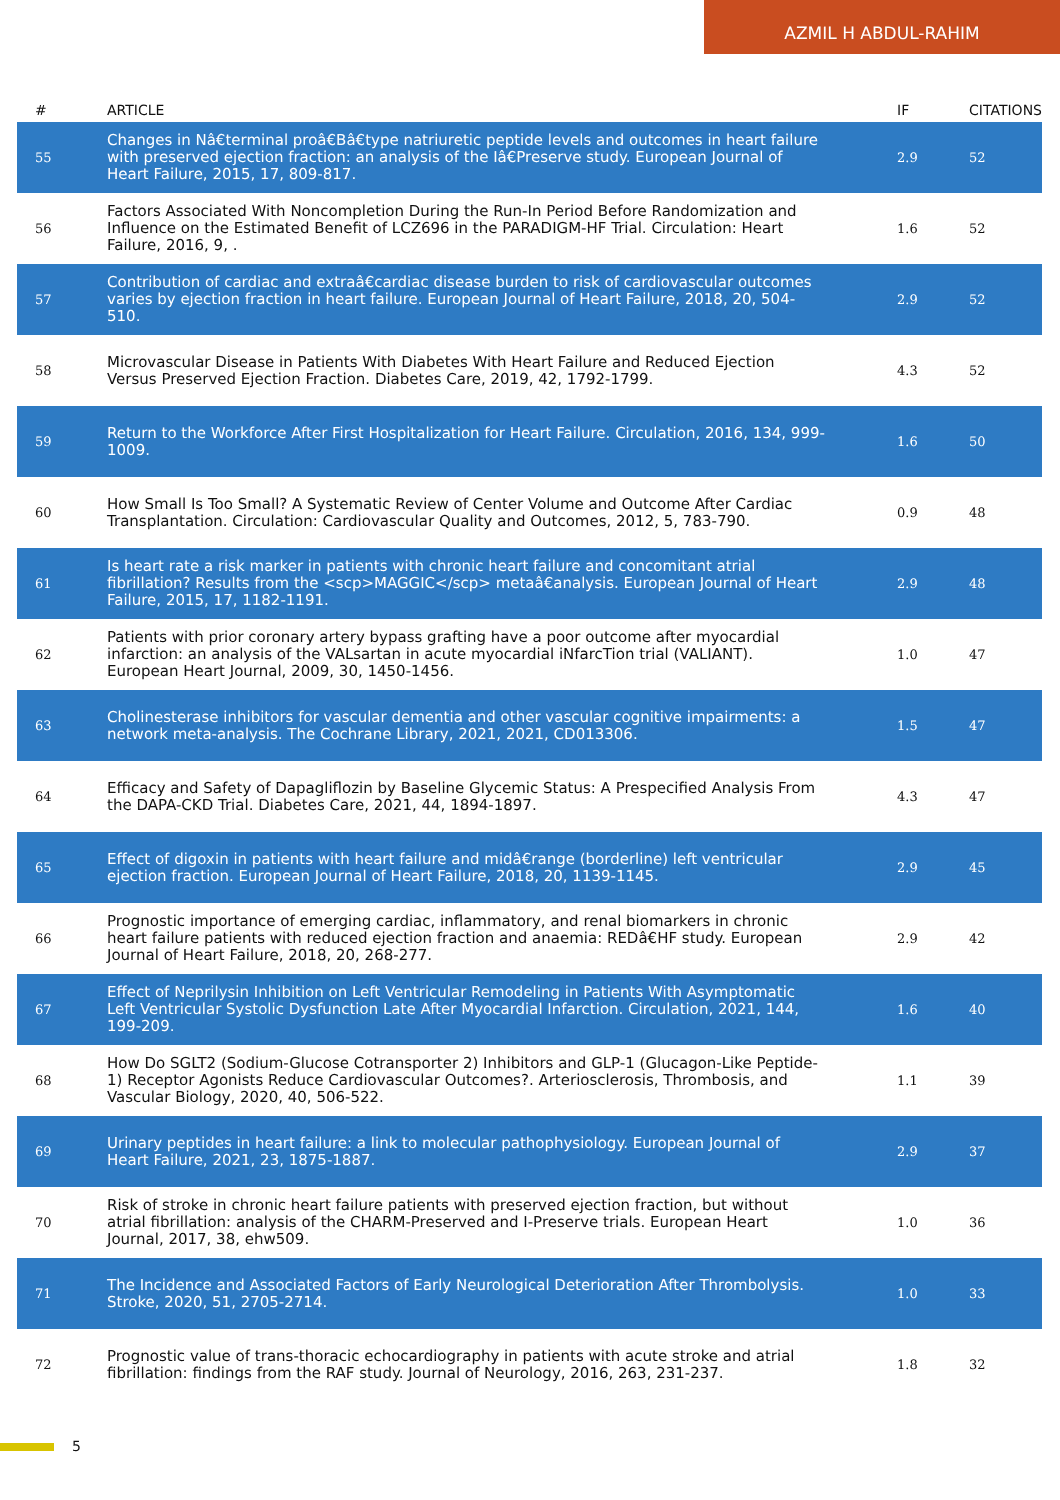AZMIL H ABDUL-RAHIM
| # | ARTICLE | IF | CITATIONS |
| --- | --- | --- | --- |
| 55 | Changes in Nâ€terminal proâ€Bâ€type natriuretic peptide levels and outcomes in heart failure with preserved ejection fraction: an analysis of the Iâ€Preserve study. European Journal of Heart Failure, 2015, 17, 809-817. | 2.9 | 52 |
| 56 | Factors Associated With Noncompletion During the Run-In Period Before Randomization and Influence on the Estimated Benefit of LCZ696 in the PARADIGM-HF Trial. Circulation: Heart Failure, 2016, 9, . | 1.6 | 52 |
| 57 | Contribution of cardiac and extraâ€cardiac disease burden to risk of cardiovascular outcomes varies by ejection fraction in heart failure. European Journal of Heart Failure, 2018, 20, 504-510. | 2.9 | 52 |
| 58 | Microvascular Disease in Patients With Diabetes With Heart Failure and Reduced Ejection Versus Preserved Ejection Fraction. Diabetes Care, 2019, 42, 1792-1799. | 4.3 | 52 |
| 59 | Return to the Workforce After First Hospitalization for Heart Failure. Circulation, 2016, 134, 999-1009. | 1.6 | 50 |
| 60 | How Small Is Too Small? A Systematic Review of Center Volume and Outcome After Cardiac Transplantation. Circulation: Cardiovascular Quality and Outcomes, 2012, 5, 783-790. | 0.9 | 48 |
| 61 | Is heart rate a risk marker in patients with chronic heart failure and concomitant atrial fibrillation? Results from the <scp>MAGGIC</scp> metaâ€analysis. European Journal of Heart Failure, 2015, 17, 1182-1191. | 2.9 | 48 |
| 62 | Patients with prior coronary artery bypass grafting have a poor outcome after myocardial infarction: an analysis of the VALsartan in acute myocardial iNfarcTion trial (VALIANT). European Heart Journal, 2009, 30, 1450-1456. | 1.0 | 47 |
| 63 | Cholinesterase inhibitors for vascular dementia and other vascular cognitive impairments: a network meta-analysis. The Cochrane Library, 2021, 2021, CD013306. | 1.5 | 47 |
| 64 | Efficacy and Safety of Dapagliflozin by Baseline Glycemic Status: A Prespecified Analysis From the DAPA-CKD Trial. Diabetes Care, 2021, 44, 1894-1897. | 4.3 | 47 |
| 65 | Effect of digoxin in patients with heart failure and midâ€range (borderline) left ventricular ejection fraction. European Journal of Heart Failure, 2018, 20, 1139-1145. | 2.9 | 45 |
| 66 | Prognostic importance of emerging cardiac, inflammatory, and renal biomarkers in chronic heart failure patients with reduced ejection fraction and anaemia: REDâ€HF study. European Journal of Heart Failure, 2018, 20, 268-277. | 2.9 | 42 |
| 67 | Effect of Neprilysin Inhibition on Left Ventricular Remodeling in Patients With Asymptomatic Left Ventricular Systolic Dysfunction Late After Myocardial Infarction. Circulation, 2021, 144, 199-209. | 1.6 | 40 |
| 68 | How Do SGLT2 (Sodium-Glucose Cotransporter 2) Inhibitors and GLP-1 (Glucagon-Like Peptide-1) Receptor Agonists Reduce Cardiovascular Outcomes?. Arteriosclerosis, Thrombosis, and Vascular Biology, 2020, 40, 506-522. | 1.1 | 39 |
| 69 | Urinary peptides in heart failure: a link to molecular pathophysiology. European Journal of Heart Failure, 2021, 23, 1875-1887. | 2.9 | 37 |
| 70 | Risk of stroke in chronic heart failure patients with preserved ejection fraction, but without atrial fibrillation: analysis of the CHARM-Preserved and I-Preserve trials. European Heart Journal, 2017, 38, ehw509. | 1.0 | 36 |
| 71 | The Incidence and Associated Factors of Early Neurological Deterioration After Thrombolysis. Stroke, 2020, 51, 2705-2714. | 1.0 | 33 |
| 72 | Prognostic value of trans-thoracic echocardiography in patients with acute stroke and atrial fibrillation: findings from the RAF study. Journal of Neurology, 2016, 263, 231-237. | 1.8 | 32 |
5